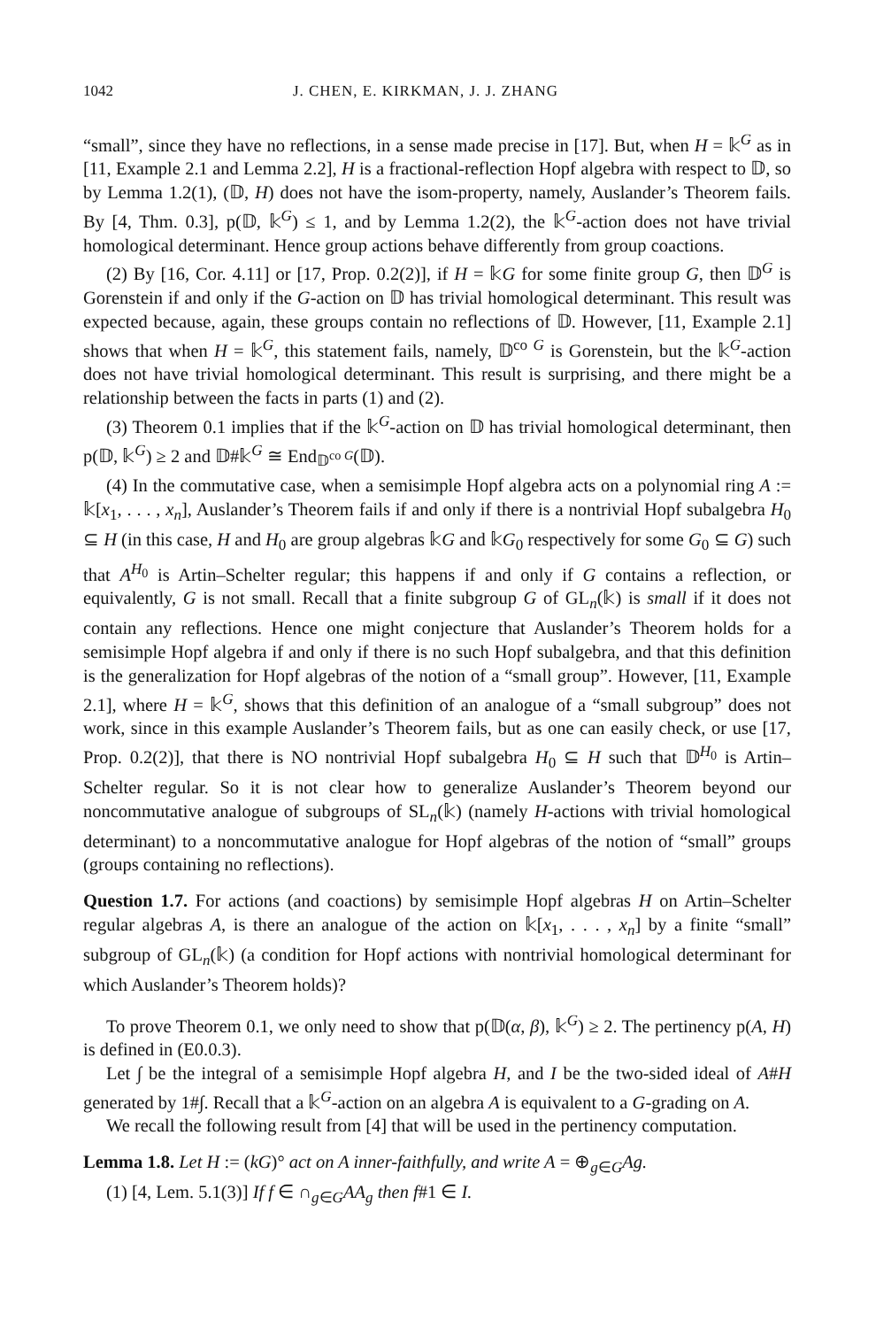1042 J. CHEN, E. KIRKMAN, J. J. ZHANG
“small”, since they have no reflections, in a sense made precise in [17]. But, when H = 𝕜<sup>G</sup> as in [11, Example 2.1 and Lemma 2.2], H is a fractional-reflection Hopf algebra with respect to 𝔻, so by Lemma 1.2(1), (𝔻, H) does not have the isom-property, namely, Auslander’s Theorem fails. By [4, Thm. 0.3], p(𝔻, 𝕜<sup>G</sup>) ≤ 1, and by Lemma 1.2(2), the 𝕜<sup>G</sup>-action does not have trivial homological determinant. Hence group actions behave differently from group coactions.
(2) By [16, Cor. 4.11] or [17, Prop. 0.2(2)], if H = 𝕜G for some finite group G, then 𝔻<sup>G</sup> is Gorenstein if and only if the G-action on 𝔻 has trivial homological determinant. This result was expected because, again, these groups contain no reflections of 𝔻. However, [11, Example 2.1] shows that when H = 𝕜<sup>G</sup>, this statement fails, namely, 𝔻<sup>co G</sup> is Gorenstein, but the 𝕜<sup>G</sup>-action does not have trivial homological determinant. This result is surprising, and there might be a relationship between the facts in parts (1) and (2).
(3) Theorem 0.1 implies that if the 𝕜<sup>G</sup>-action on 𝔻 has trivial homological determinant, then p(𝔻, 𝕜<sup>G</sup>) ≥ 2 and 𝔻#𝕜<sup>G</sup> ≅ End<sub>𝔻<sup>co G</sup></sub>(𝔻).
(4) In the commutative case, when a semisimple Hopf algebra acts on a polynomial ring A := 𝕜[x<sub>1</sub>, . . . , x<sub>n</sub>], Auslander’s Theorem fails if and only if there is a nontrivial Hopf subalgebra H<sub>0</sub> ⊆ H (in this case, H and H<sub>0</sub> are group algebras 𝕜G and 𝕜G<sub>0</sub> respectively for some G<sub>0</sub> ⊆ G) such that A<sup>H<sub>0</sub></sup> is Artin–Schelter regular; this happens if and only if G contains a reflection, or equivalently, G is not small. Recall that a finite subgroup G of GL<sub>n</sub>(𝕜) is small if it does not contain any reflections. Hence one might conjecture that Auslander’s Theorem holds for a semisimple Hopf algebra if and only if there is no such Hopf subalgebra, and that this definition is the generalization for Hopf algebras of the notion of a “small group”. However, [11, Example 2.1], where H = 𝕜<sup>G</sup>, shows that this definition of an analogue of a “small subgroup” does not work, since in this example Auslander’s Theorem fails, but as one can easily check, or use [17, Prop. 0.2(2)], that there is NO nontrivial Hopf subalgebra H<sub>0</sub> ⊆ H such that 𝔻<sup>H<sub>0</sub></sup> is Artin–Schelter regular. So it is not clear how to generalize Auslander’s Theorem beyond our noncommutative analogue of subgroups of SL<sub>n</sub>(𝕜) (namely H-actions with trivial homological determinant) to a noncommutative analogue for Hopf algebras of the notion of “small” groups (groups containing no reflections).
Question 1.7. For actions (and coactions) by semisimple Hopf algebras H on Artin–Schelter regular algebras A, is there an analogue of the action on 𝕜[x<sub>1</sub>, . . . , x<sub>n</sub>] by a finite “small” subgroup of GL<sub>n</sub>(𝕜) (a condition for Hopf actions with nontrivial homological determinant for which Auslander’s Theorem holds)?
To prove Theorem 0.1, we only need to show that p(𝔻(α, β), 𝕜<sup>G</sup>) ≥ 2. The pertinency p(A, H) is defined in (E0.0.3).
Let ∫ be the integral of a semisimple Hopf algebra H, and I be the two-sided ideal of A#H generated by 1#∫. Recall that a 𝕜<sup>G</sup>-action on an algebra A is equivalent to a G-grading on A.
We recall the following result from [4] that will be used in the pertinency computation.
Lemma 1.8. Let H := (kG)° act on A inner-faithfully, and write A = ⊕<sub>g∈G</sub>Ag.
(1) [4, Lem. 5.1(3)] If f ∈ ∩<sub>g∈G</sub>AA<sub>g</sub> then f#1 ∈ I.